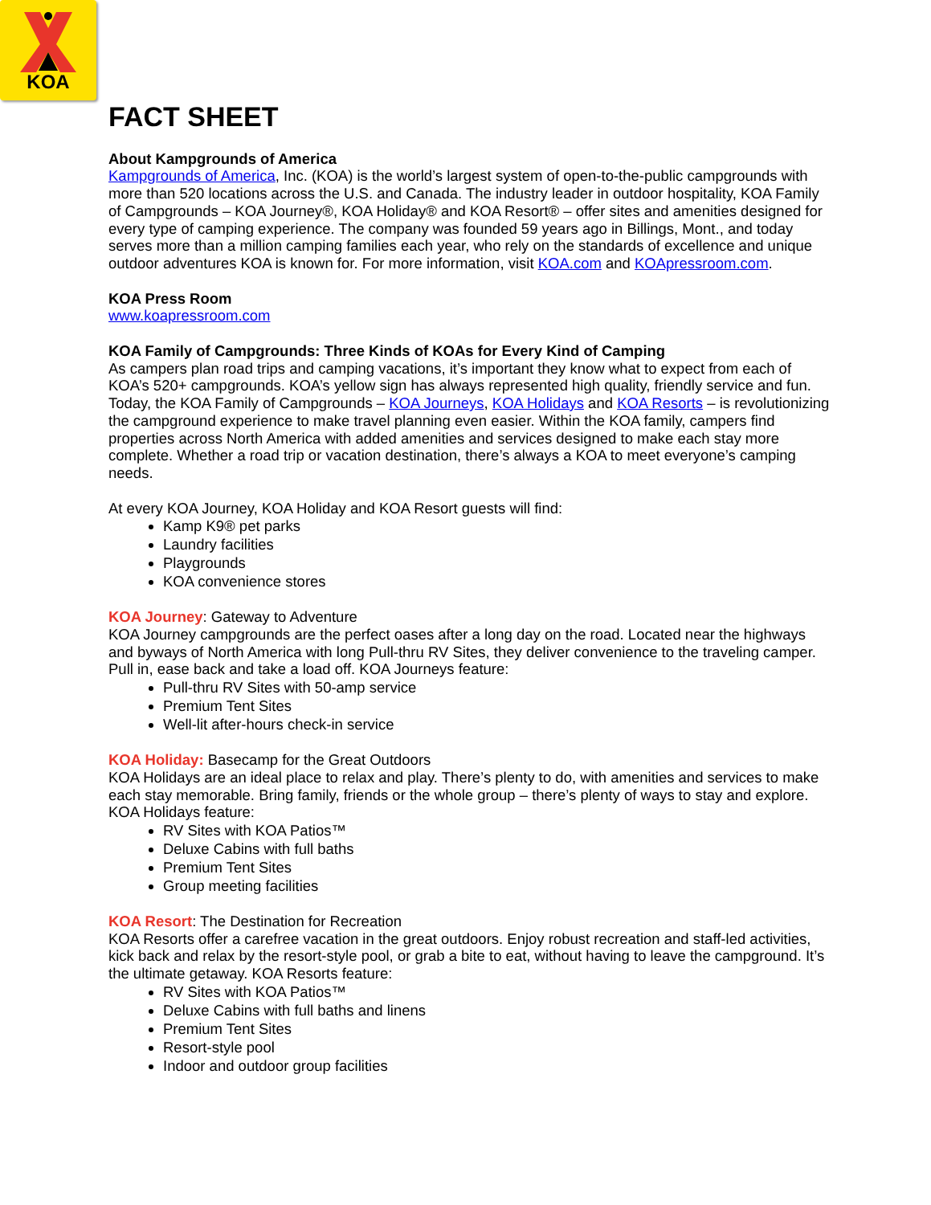KOA
FACT SHEET
About Kampgrounds of America
Kampgrounds of America, Inc. (KOA) is the world’s largest system of open-to-the-public campgrounds with more than 520 locations across the U.S. and Canada. The industry leader in outdoor hospitality, KOA Family of Campgrounds – KOA Journey®, KOA Holiday® and KOA Resort® – offer sites and amenities designed for every type of camping experience. The company was founded 59 years ago in Billings, Mont., and today serves more than a million camping families each year, who rely on the standards of excellence and unique outdoor adventures KOA is known for. For more information, visit KOA.com and KOApressroom.com.
KOA Press Room
www.koapressroom.com
KOA Family of Campgrounds: Three Kinds of KOAs for Every Kind of Camping
As campers plan road trips and camping vacations, it’s important they know what to expect from each of KOA’s 520+ campgrounds. KOA’s yellow sign has always represented high quality, friendly service and fun. Today, the KOA Family of Campgrounds – KOA Journeys, KOA Holidays and KOA Resorts – is revolutionizing the campground experience to make travel planning even easier. Within the KOA family, campers find properties across North America with added amenities and services designed to make each stay more complete. Whether a road trip or vacation destination, there’s always a KOA to meet everyone’s camping needs.
At every KOA Journey, KOA Holiday and KOA Resort guests will find:
Kamp K9® pet parks
Laundry facilities
Playgrounds
KOA convenience stores
KOA Journey: Gateway to Adventure
KOA Journey campgrounds are the perfect oases after a long day on the road. Located near the highways and byways of North America with long Pull-thru RV Sites, they deliver convenience to the traveling camper. Pull in, ease back and take a load off. KOA Journeys feature:
Pull-thru RV Sites with 50-amp service
Premium Tent Sites
Well-lit after-hours check-in service
KOA Holiday: Basecamp for the Great Outdoors
KOA Holidays are an ideal place to relax and play. There’s plenty to do, with amenities and services to make each stay memorable. Bring family, friends or the whole group – there’s plenty of ways to stay and explore. KOA Holidays feature:
RV Sites with KOA Patios™
Deluxe Cabins with full baths
Premium Tent Sites
Group meeting facilities
KOA Resort: The Destination for Recreation
KOA Resorts offer a carefree vacation in the great outdoors. Enjoy robust recreation and staff-led activities, kick back and relax by the resort-style pool, or grab a bite to eat, without having to leave the campground. It’s the ultimate getaway. KOA Resorts feature:
RV Sites with KOA Patios™
Deluxe Cabins with full baths and linens
Premium Tent Sites
Resort-style pool
Indoor and outdoor group facilities